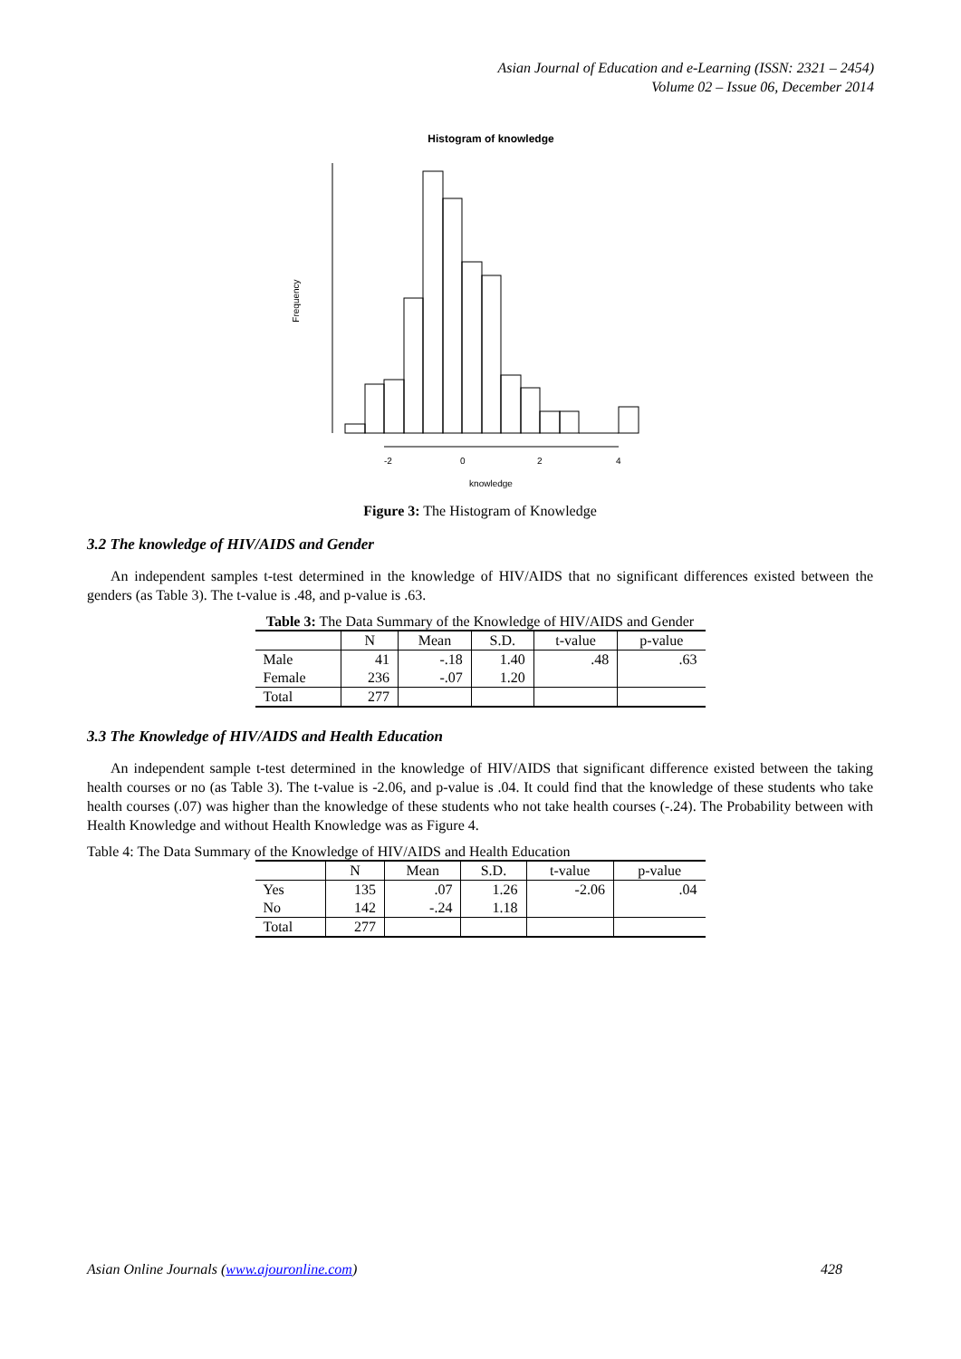Asian Journal of Education and e-Learning (ISSN: 2321 – 2454)
Volume 02 – Issue 06, December 2014
Histogram of knowledge
-2
0
2
4
knowledge
Frequency
Figure 3: The Histogram of Knowledge
3.2 The knowledge of HIV/AIDS and Gender
An independent samples t-test determined in the knowledge of HIV/AIDS that no significant differences existed between the genders (as Table 3). The t-value is .48, and p-value is .63.
Table 3: The Data Summary of the Knowledge of HIV/AIDS and Gender
| | N | Mean | S.D. | t-value | p-value |
| --- | --- | --- | --- | --- | --- |
| Male | 41 | -.18 | 1.40 | .48 | .63 |
| Female | 236 | -.07 | 1.20 | | |
| Total | 277 | | | | |
3.3 The Knowledge of HIV/AIDS and Health Education
An independent sample t-test determined in the knowledge of HIV/AIDS that significant difference existed between the taking health courses or no (as Table 3). The t-value is -2.06, and p-value is .04. It could find that the knowledge of these students who take health courses (.07) was higher than the knowledge of these students who not take health courses (-.24). The Probability between with Health Knowledge and without Health Knowledge was as Figure 4.
Table 4: The Data Summary of the Knowledge of HIV/AIDS and Health Education
| | N | Mean | S.D. | t-value | p-value |
| --- | --- | --- | --- | --- | --- |
| Yes | 135 | .07 | 1.26 | -2.06 | .04 |
| No | 142 | -.24 | 1.18 | | |
| Total | 277 | | | | |
Asian Online Journals (www.ajouronline.com) 428